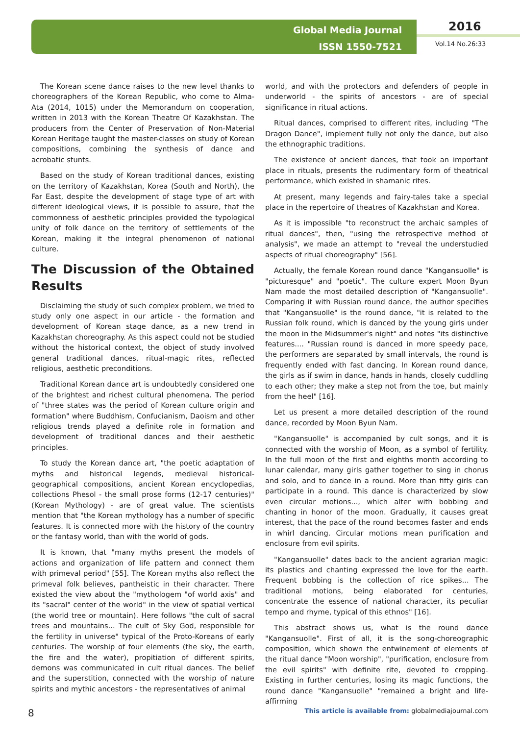Global Media Journal
ISSN 1550-7521
2016
Vol.14 No.26:33
The Korean scene dance raises to the new level thanks to choreographers of the Korean Republic, who come to Alma-Ata (2014, 1015) under the Memorandum on cooperation, written in 2013 with the Korean Theatre Of Kazakhstan. The producers from the Center of Preservation of Non-Material Korean Heritage taught the master-classes on study of Korean compositions, combining the synthesis of dance and acrobatic stunts.
Based on the study of Korean traditional dances, existing on the territory of Kazakhstan, Korea (South and North), the Far East, despite the development of stage type of art with different ideological views, it is possible to assure, that the commonness of aesthetic principles provided the typological unity of folk dance on the territory of settlements of the Korean, making it the integral phenomenon of national culture.
The Discussion of the Obtained Results
Disclaiming the study of such complex problem, we tried to study only one aspect in our article - the formation and development of Korean stage dance, as a new trend in Kazakhstan choreography. As this aspect could not be studied without the historical context, the object of study involved general traditional dances, ritual-magic rites, reflected religious, aesthetic preconditions.
Traditional Korean dance art is undoubtedly considered one of the brightest and richest cultural phenomena. The period of "three states was the period of Korean culture origin and formation" where Buddhism, Confucianism, Daoism and other religious trends played a definite role in formation and development of traditional dances and their aesthetic principles.
To study the Korean dance art, "the poetic adaptation of myths and historical legends, medieval historical-geographical compositions, ancient Korean encyclopedias, collections Phesol - the small prose forms (12-17 centuries)"(Korean Mythology) - are of great value. The scientists mention that "the Korean mythology has a number of specific features. It is connected more with the history of the country or the fantasy world, than with the world of gods.
It is known, that "many myths present the models of actions and organization of life pattern and connect them with primeval period" [55]. The Korean myths also reflect the primeval folk believes, pantheistic in their character. There existed the view about the "mythologem "of world axis" and its "sacral" center of the world" in the view of spatial vertical (the world tree or mountain). Here follows "the cult of sacral trees and mountains... The cult of Sky God, responsible for the fertility in universe" typical of the Proto-Koreans of early centuries. The worship of four elements (the sky, the earth, the fire and the water), propitiation of different spirits, demons was communicated in cult ritual dances. The belief and the superstition, connected with the worship of nature spirits and mythic ancestors - the representatives of animal
world, and with the protectors and defenders of people in underworld - the spirits of ancestors - are of special significance in ritual actions.
Ritual dances, comprised to different rites, including "The Dragon Dance", implement fully not only the dance, but also the ethnographic traditions.
The existence of ancient dances, that took an important place in rituals, presents the rudimentary form of theatrical performance, which existed in shamanic rites.
At present, many legends and fairy-tales take a special place in the repertoire of theatres of Kazakhstan and Korea.
As it is impossible "to reconstruct the archaic samples of ritual dances", then, "using the retrospective method of analysis", we made an attempt to "reveal the understudied aspects of ritual choreography" [56].
Actually, the female Korean round dance "Kangansuolle" is "picturesque" and "poetic". The culture expert Moon Byun Nam made the most detailed description of "Kangansuolle". Comparing it with Russian round dance, the author specifies that "Kangansuolle" is the round dance, "it is related to the Russian folk round, which is danced by the young girls under the moon in the Midsummer's night" and notes "its distinctive features.... "Russian round is danced in more speedy pace, the performers are separated by small intervals, the round is frequently ended with fast dancing. In Korean round dance, the girls as if swim in dance, hands in hands, closely cuddling to each other; they make a step not from the toe, but mainly from the heel" [16].
Let us present a more detailed description of the round dance, recorded by Moon Byun Nam.
"Kangansuolle" is accompanied by cult songs, and it is connected with the worship of Moon, as a symbol of fertility. In the full moon of the first and eighths month according to lunar calendar, many girls gather together to sing in chorus and solo, and to dance in a round. More than fifty girls can participate in a round. This dance is characterized by slow even circular motions..., which alter with bobbing and chanting in honor of the moon. Gradually, it causes great interest, that the pace of the round becomes faster and ends in whirl dancing. Circular motions mean purification and enclosure from evil spirits.
"Kangansuolle" dates back to the ancient agrarian magic: its plastics and chanting expressed the love for the earth. Frequent bobbing is the collection of rice spikes... The traditional motions, being elaborated for centuries, concentrate the essence of national character, its peculiar tempo and rhyme, typical of this ethnos" [16].
This abstract shows us, what is the round dance "Kangansuolle". First of all, it is the song-choreographic composition, which shown the entwinement of elements of the ritual dance "Moon worship", "purification, enclosure from the evil spirits" with definite rite, devoted to cropping. Existing in further centuries, losing its magic functions, the round dance "Kangansuolle" "remained a bright and life-affirming
8 This article is available from: globalmediajournal.com